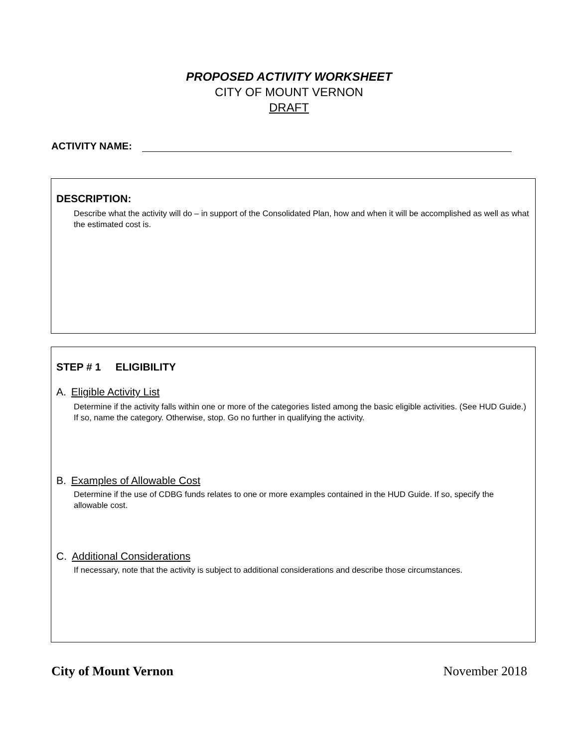PROPOSED ACTIVITY WORKSHEET
CITY OF MOUNT VERNON
DRAFT
ACTIVITY NAME:
DESCRIPTION:
Describe what the activity will do – in support of the Consolidated Plan, how and when it will be accomplished as well as what the estimated cost is.
STEP # 1 ELIGIBILITY
A. Eligible Activity List
Determine if the activity falls within one or more of the categories listed among the basic eligible activities. (See HUD Guide.) If so, name the category. Otherwise, stop. Go no further in qualifying the activity.
B. Examples of Allowable Cost
Determine if the use of CDBG funds relates to one or more examples contained in the HUD Guide. If so, specify the allowable cost.
C. Additional Considerations
If necessary, note that the activity is subject to additional considerations and describe those circumstances.
City of Mount Vernon November 2018